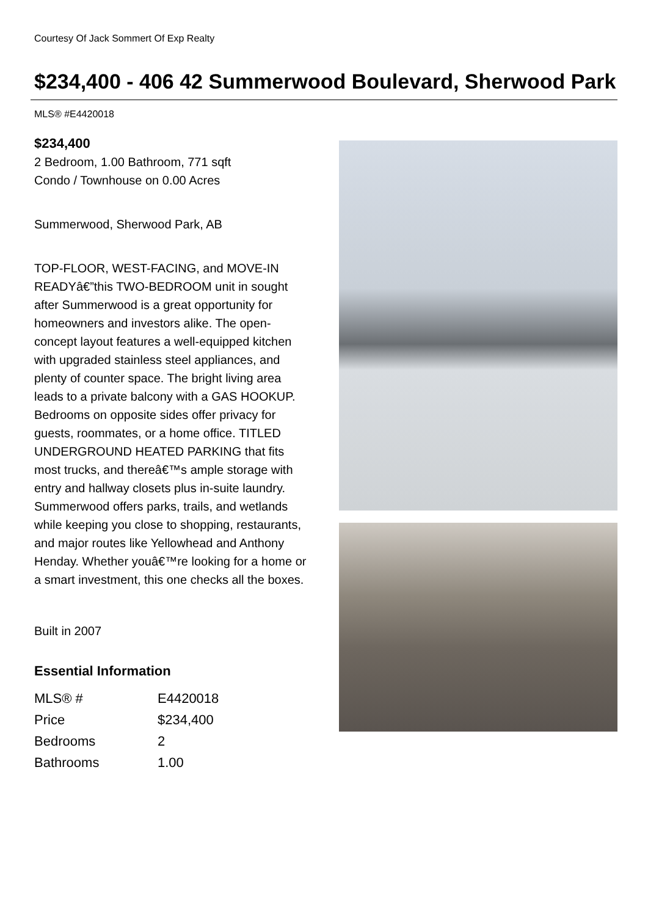Courtesy Of Jack Sommert Of Exp Realty
$234,400 - 406 42 Summerwood Boulevard, Sherwood Park
MLS® #E4420018
$234,400
2 Bedroom, 1.00 Bathroom, 771 sqft
Condo / Townhouse on 0.00 Acres
Summerwood, Sherwood Park, AB
TOP-FLOOR, WEST-FACING, and MOVE-IN READYâ€”this TWO-BEDROOM unit in sought after Summerwood is a great opportunity for homeowners and investors alike. The open-concept layout features a well-equipped kitchen with upgraded stainless steel appliances, and plenty of counter space. The bright living area leads to a private balcony with a GAS HOOKUP. Bedrooms on opposite sides offer privacy for guests, roommates, or a home office. TITLED UNDERGROUND HEATED PARKING that fits most trucks, and thereâ€™s ample storage with entry and hallway closets plus in-suite laundry. Summerwood offers parks, trails, and wetlands while keeping you close to shopping, restaurants, and major routes like Yellowhead and Anthony Henday. Whether youâ€™re looking for a home or a smart investment, this one checks all the boxes.
Built in 2007
Essential Information
| MLS® # | E4420018 |
| Price | $234,400 |
| Bedrooms | 2 |
| Bathrooms | 1.00 |